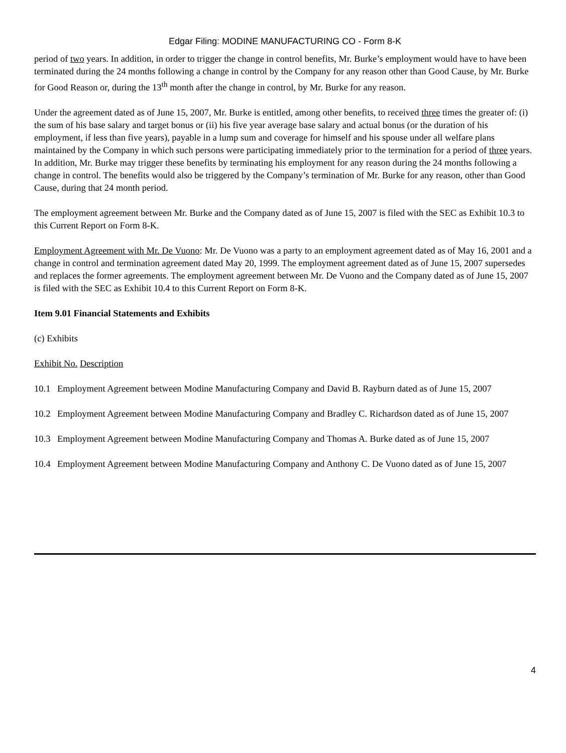Edgar Filing: MODINE MANUFACTURING CO - Form 8-K
period of two years. In addition, in order to trigger the change in control benefits, Mr. Burke’s employment would have to have been terminated during the 24 months following a change in control by the Company for any reason other than Good Cause, by Mr. Burke for Good Reason or, during the 13<sup>th</sup> month after the change in control, by Mr. Burke for any reason.
Under the agreement dated as of June 15, 2007, Mr. Burke is entitled, among other benefits, to received three times the greater of: (i) the sum of his base salary and target bonus or (ii) his five year average base salary and actual bonus (or the duration of his employment, if less than five years), payable in a lump sum and coverage for himself and his spouse under all welfare plans maintained by the Company in which such persons were participating immediately prior to the termination for a period of three years. In addition, Mr. Burke may trigger these benefits by terminating his employment for any reason during the 24 months following a change in control. The benefits would also be triggered by the Company’s termination of Mr. Burke for any reason, other than Good Cause, during that 24 month period.
The employment agreement between Mr. Burke and the Company dated as of June 15, 2007 is filed with the SEC as Exhibit 10.3 to this Current Report on Form 8-K.
Employment Agreement with Mr. De Vuono: Mr. De Vuono was a party to an employment agreement dated as of May 16, 2001 and a change in control and termination agreement dated May 20, 1999. The employment agreement dated as of June 15, 2007 supersedes and replaces the former agreements. The employment agreement between Mr. De Vuono and the Company dated as of June 15, 2007 is filed with the SEC as Exhibit 10.4 to this Current Report on Form 8-K.
Item 9.01 Financial Statements and Exhibits
(c) Exhibits
Exhibit No. Description
10.1 Employment Agreement between Modine Manufacturing Company and David B. Rayburn dated as of June 15, 2007
10.2 Employment Agreement between Modine Manufacturing Company and Bradley C. Richardson dated as of June 15, 2007
10.3 Employment Agreement between Modine Manufacturing Company and Thomas A. Burke dated as of June 15, 2007
10.4 Employment Agreement between Modine Manufacturing Company and Anthony C. De Vuono dated as of June 15, 2007
4